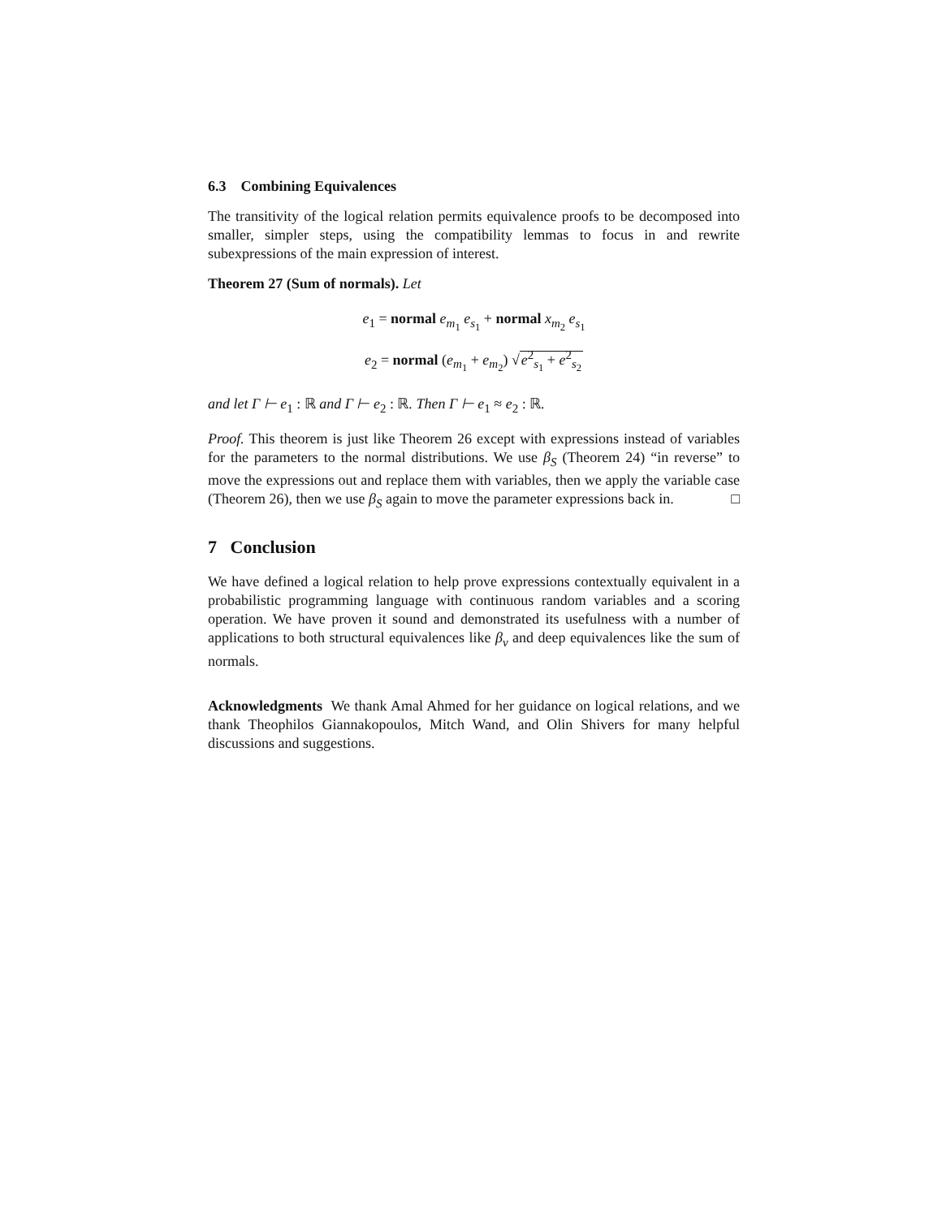6.3 Combining Equivalences
The transitivity of the logical relation permits equivalence proofs to be decomposed into smaller, simpler steps, using the compatibility lemmas to focus in and rewrite subexpressions of the main expression of interest.
Theorem 27 (Sum of normals). Let
e<sub>1</sub> = normal e<sub>m<sub>1</sub></sub> e<sub>s<sub>1</sub></sub> + normal x<sub>m<sub>2</sub></sub> e<sub>s<sub>1</sub></sub>
e<sub>2</sub> = normal (e<sub>m<sub>1</sub></sub> + e<sub>m<sub>2</sub></sub>) √e<sup>2</sup><sub>s<sub>1</sub></sub> + e<sup>2</sup><sub>s<sub>2</sub></sub>
and let Γ ⊢ e<sub>1</sub> : ℝ and Γ ⊢ e<sub>2</sub> : ℝ. Then Γ ⊢ e<sub>1</sub> ≈ e<sub>2</sub> : ℝ.
Proof. This theorem is just like Theorem 26 except with expressions instead of variables for the parameters to the normal distributions. We use β<sub>S</sub> (Theorem 24) “in reverse” to move the expressions out and replace them with variables, then we apply the variable case (Theorem 26), then we use β<sub>S</sub> again to move the parameter expressions back in. □
7 Conclusion
We have defined a logical relation to help prove expressions contextually equivalent in a probabilistic programming language with continuous random variables and a scoring operation. We have proven it sound and demonstrated its usefulness with a number of applications to both structural equivalences like β<sub>v</sub> and deep equivalences like the sum of normals.
Acknowledgments We thank Amal Ahmed for her guidance on logical relations, and we thank Theophilos Giannakopoulos, Mitch Wand, and Olin Shivers for many helpful discussions and suggestions.